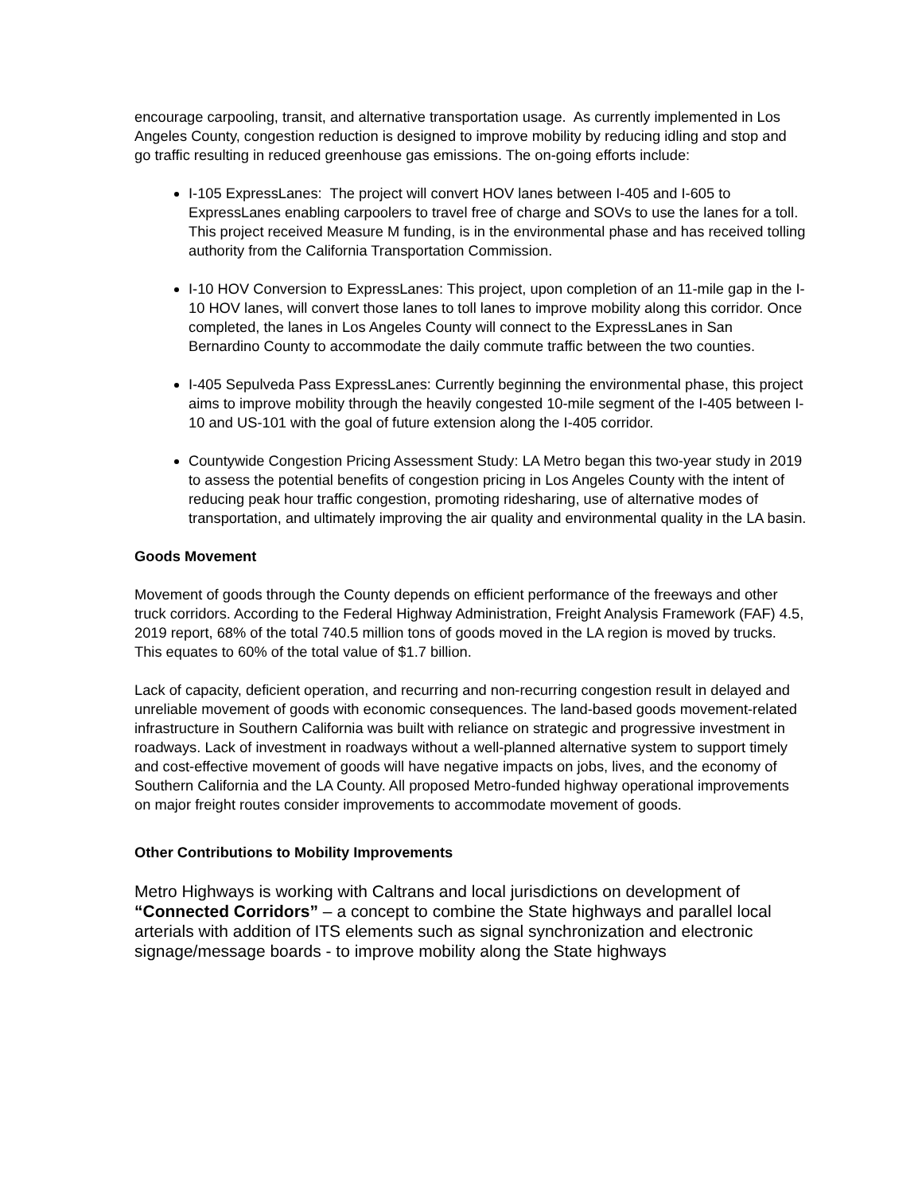encourage carpooling, transit, and alternative transportation usage. As currently implemented in Los Angeles County, congestion reduction is designed to improve mobility by reducing idling and stop and go traffic resulting in reduced greenhouse gas emissions. The on-going efforts include:
I-105 ExpressLanes: The project will convert HOV lanes between I-405 and I-605 to ExpressLanes enabling carpoolers to travel free of charge and SOVs to use the lanes for a toll. This project received Measure M funding, is in the environmental phase and has received tolling authority from the California Transportation Commission.
I-10 HOV Conversion to ExpressLanes: This project, upon completion of an 11-mile gap in the I-10 HOV lanes, will convert those lanes to toll lanes to improve mobility along this corridor. Once completed, the lanes in Los Angeles County will connect to the ExpressLanes in San Bernardino County to accommodate the daily commute traffic between the two counties.
I-405 Sepulveda Pass ExpressLanes: Currently beginning the environmental phase, this project aims to improve mobility through the heavily congested 10-mile segment of the I-405 between I-10 and US-101 with the goal of future extension along the I-405 corridor.
Countywide Congestion Pricing Assessment Study: LA Metro began this two-year study in 2019 to assess the potential benefits of congestion pricing in Los Angeles County with the intent of reducing peak hour traffic congestion, promoting ridesharing, use of alternative modes of transportation, and ultimately improving the air quality and environmental quality in the LA basin.
Goods Movement
Movement of goods through the County depends on efficient performance of the freeways and other truck corridors. According to the Federal Highway Administration, Freight Analysis Framework (FAF) 4.5, 2019 report, 68% of the total 740.5 million tons of goods moved in the LA region is moved by trucks. This equates to 60% of the total value of $1.7 billion.
Lack of capacity, deficient operation, and recurring and non-recurring congestion result in delayed and unreliable movement of goods with economic consequences. The land-based goods movement-related infrastructure in Southern California was built with reliance on strategic and progressive investment in roadways. Lack of investment in roadways without a well-planned alternative system to support timely and cost-effective movement of goods will have negative impacts on jobs, lives, and the economy of Southern California and the LA County. All proposed Metro-funded highway operational improvements on major freight routes consider improvements to accommodate movement of goods.
Other Contributions to Mobility Improvements
Metro Highways is working with Caltrans and local jurisdictions on development of “Connected Corridors” – a concept to combine the State highways and parallel local arterials with addition of ITS elements such as signal synchronization and electronic signage/message boards - to improve mobility along the State highways